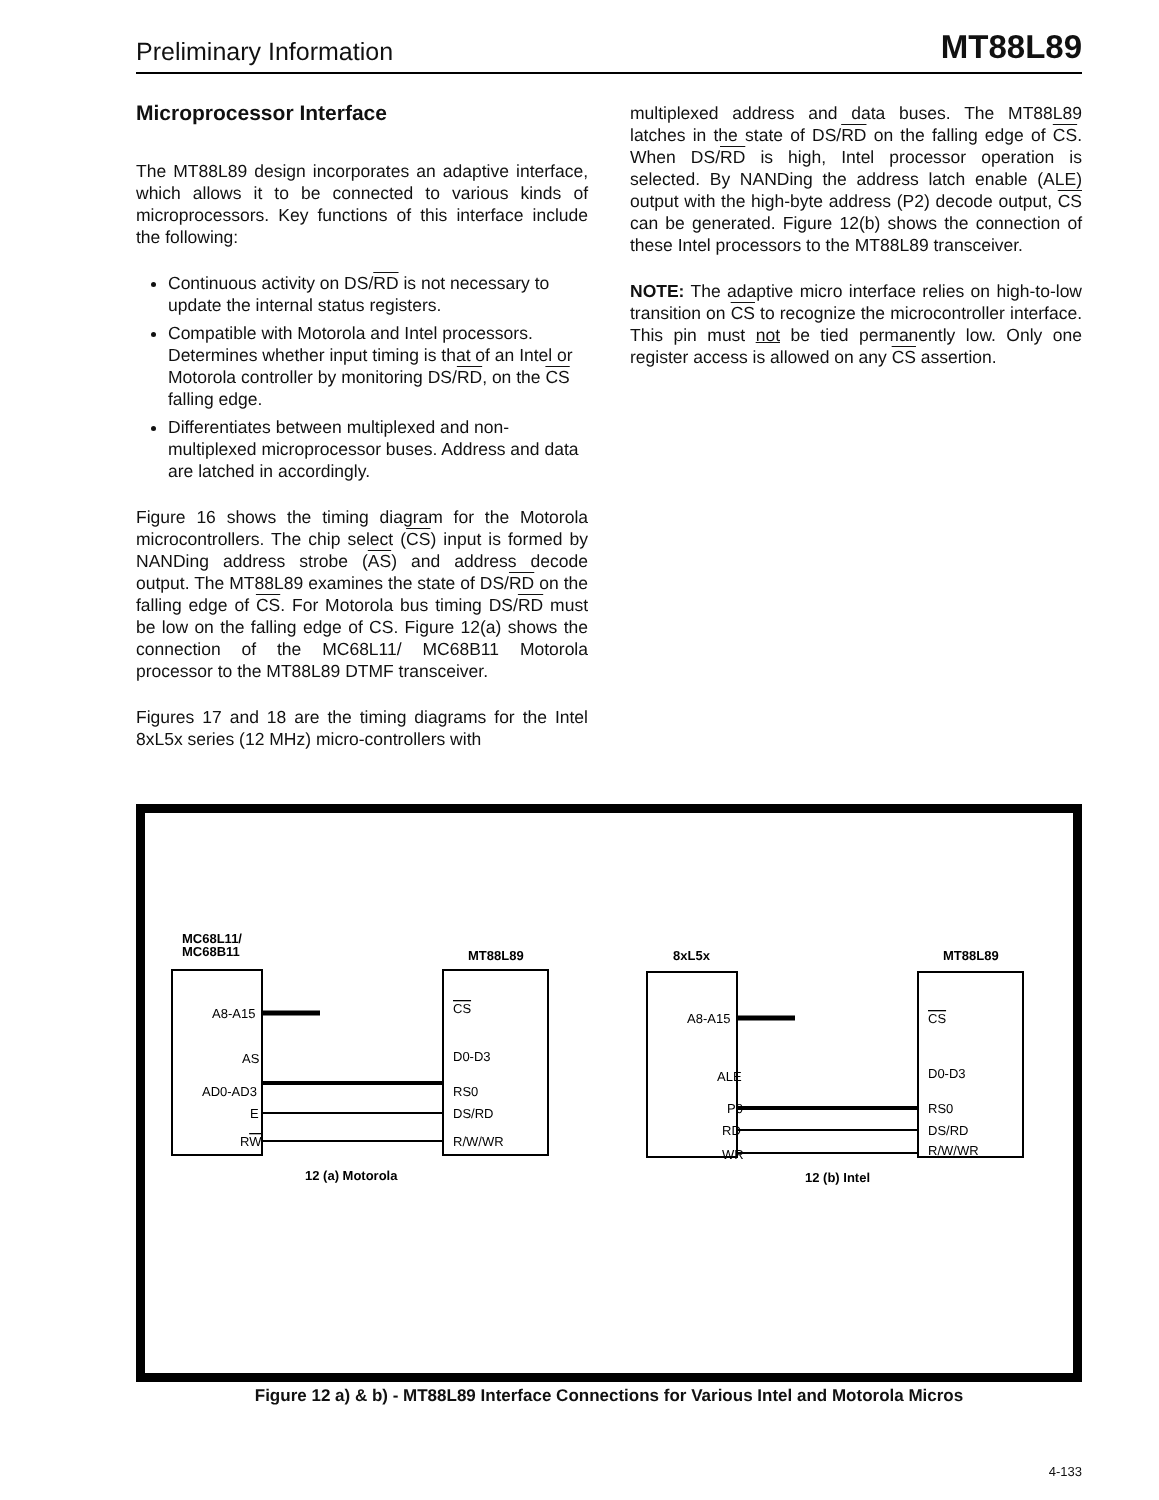Preliminary Information MT88L89
Microprocessor Interface
The MT88L89 design incorporates an adaptive interface, which allows it to be connected to various kinds of microprocessors. Key functions of this interface include the following:
Continuous activity on DS/RD is not necessary to update the internal status registers.
Compatible with Motorola and Intel processors. Determines whether input timing is that of an Intel or Motorola controller by monitoring DS/RD, on the CS falling edge.
Differentiates between multiplexed and non-multiplexed microprocessor buses. Address and data are latched in accordingly.
Figure 16 shows the timing diagram for the Motorola microcontrollers. The chip select (CS) input is formed by NANDing address strobe (AS) and address decode output. The MT88L89 examines the state of DS/RD on the falling edge of CS. For Motorola bus timing DS/RD must be low on the falling edge of CS. Figure 12(a) shows the connection of the MC68L11/ MC68B11 Motorola processor to the MT88L89 DTMF transceiver.
Figures 17 and 18 are the timing diagrams for the Intel 8xL5x series (12 MHz) micro-controllers with
multiplexed address and data buses. The MT88L89 latches in the state of DS/RD on the falling edge of CS. When DS/RD is high, Intel processor operation is selected. By NANDing the address latch enable (ALE) output with the high-byte address (P2) decode output, CS can be generated. Figure 12(b) shows the connection of these Intel processors to the MT88L89 transceiver.
NOTE: The adaptive micro interface relies on high-to-low transition on CS to recognize the microcontroller interface. This pin must not be tied permanently low. Only one register access is allowed on any CS assertion.
MC68L11/
MC68B11
MT88L89
8xL5x
MT88L89
12 (a) Motorola
12 (b) Intel
A8-A15
AS
AD0-AD3
E
RW
CS
D0-D3
RS0
DS/RD
R/W/WR
A8-A15
ALE
P0
RD
WR
CS
D0-D3
RS0
DS/RD
R/W/WR
Figure 12 a) & b) - MT88L89 Interface Connections for Various Intel and Motorola Micros
4-133